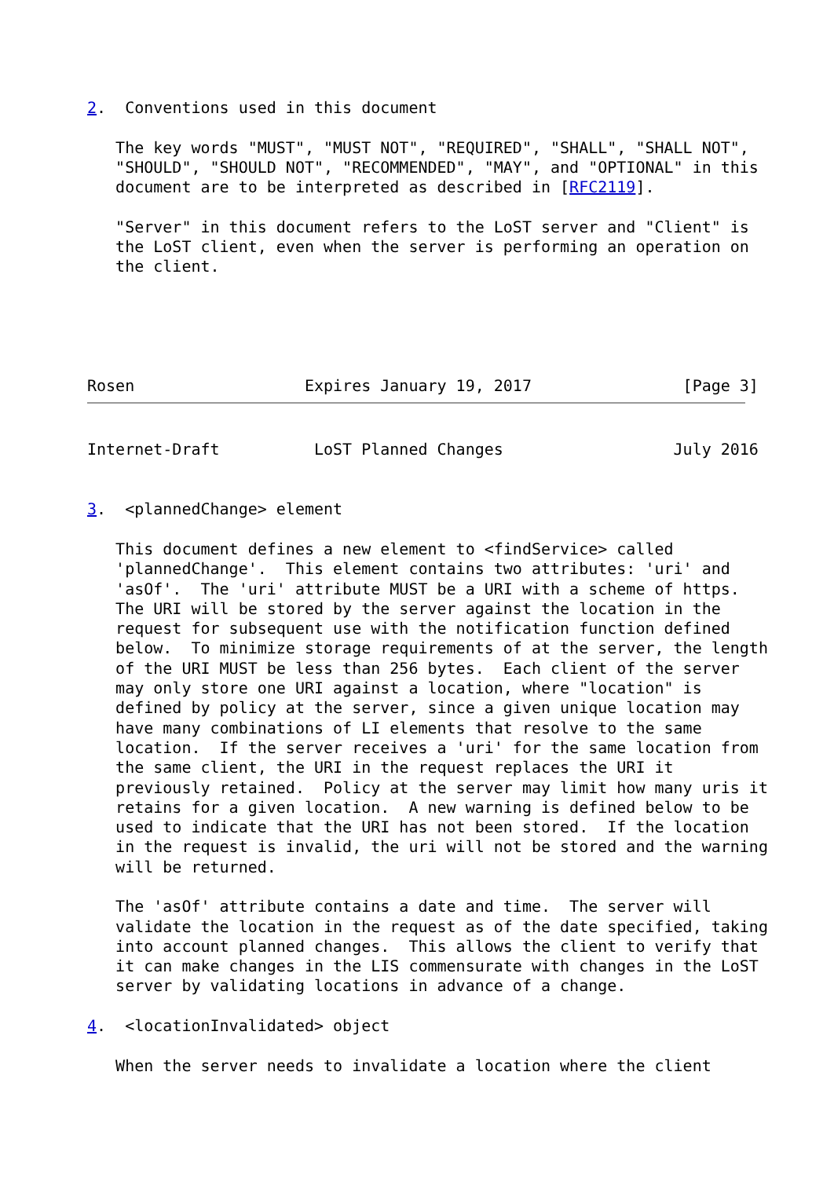2.  Conventions used in this document

   The key words "MUST", "MUST NOT", "REQUIRED", "SHALL", "SHALL NOT",
   "SHOULD", "SHOULD NOT", "RECOMMENDED", "MAY", and "OPTIONAL" in this
   document are to be interpreted as described in [RFC2119].

   "Server" in this document refers to the LoST server and "Client" is
   the LoST client, even when the server is performing an operation on
   the client.





Rosen                  Expires January 19, 2017                [Page 3]
Internet-Draft          LoST Planned Changes                  July 2016


3.  <plannedChange> element

   This document defines a new element to <findService> called
   'plannedChange'.  This element contains two attributes: 'uri' and
   'asOf'.  The 'uri' attribute MUST be a URI with a scheme of https.
   The URI will be stored by the server against the location in the
   request for subsequent use with the notification function defined
   below.  To minimize storage requirements of at the server, the length
   of the URI MUST be less than 256 bytes.  Each client of the server
   may only store one URI against a location, where "location" is
   defined by policy at the server, since a given unique location may
   have many combinations of LI elements that resolve to the same
   location.  If the server receives a 'uri' for the same location from
   the same client, the URI in the request replaces the URI it
   previously retained.  Policy at the server may limit how many uris it
   retains for a given location.  A new warning is defined below to be
   used to indicate that the URI has not been stored.  If the location
   in the request is invalid, the uri will not be stored and the warning
   will be returned.

   The 'asOf' attribute contains a date and time.  The server will
   validate the location in the request as of the date specified, taking
   into account planned changes.  This allows the client to verify that
   it can make changes in the LIS commensurate with changes in the LoST
   server by validating locations in advance of a change.

4.  <locationInvalidated> object

   When the server needs to invalidate a location where the client